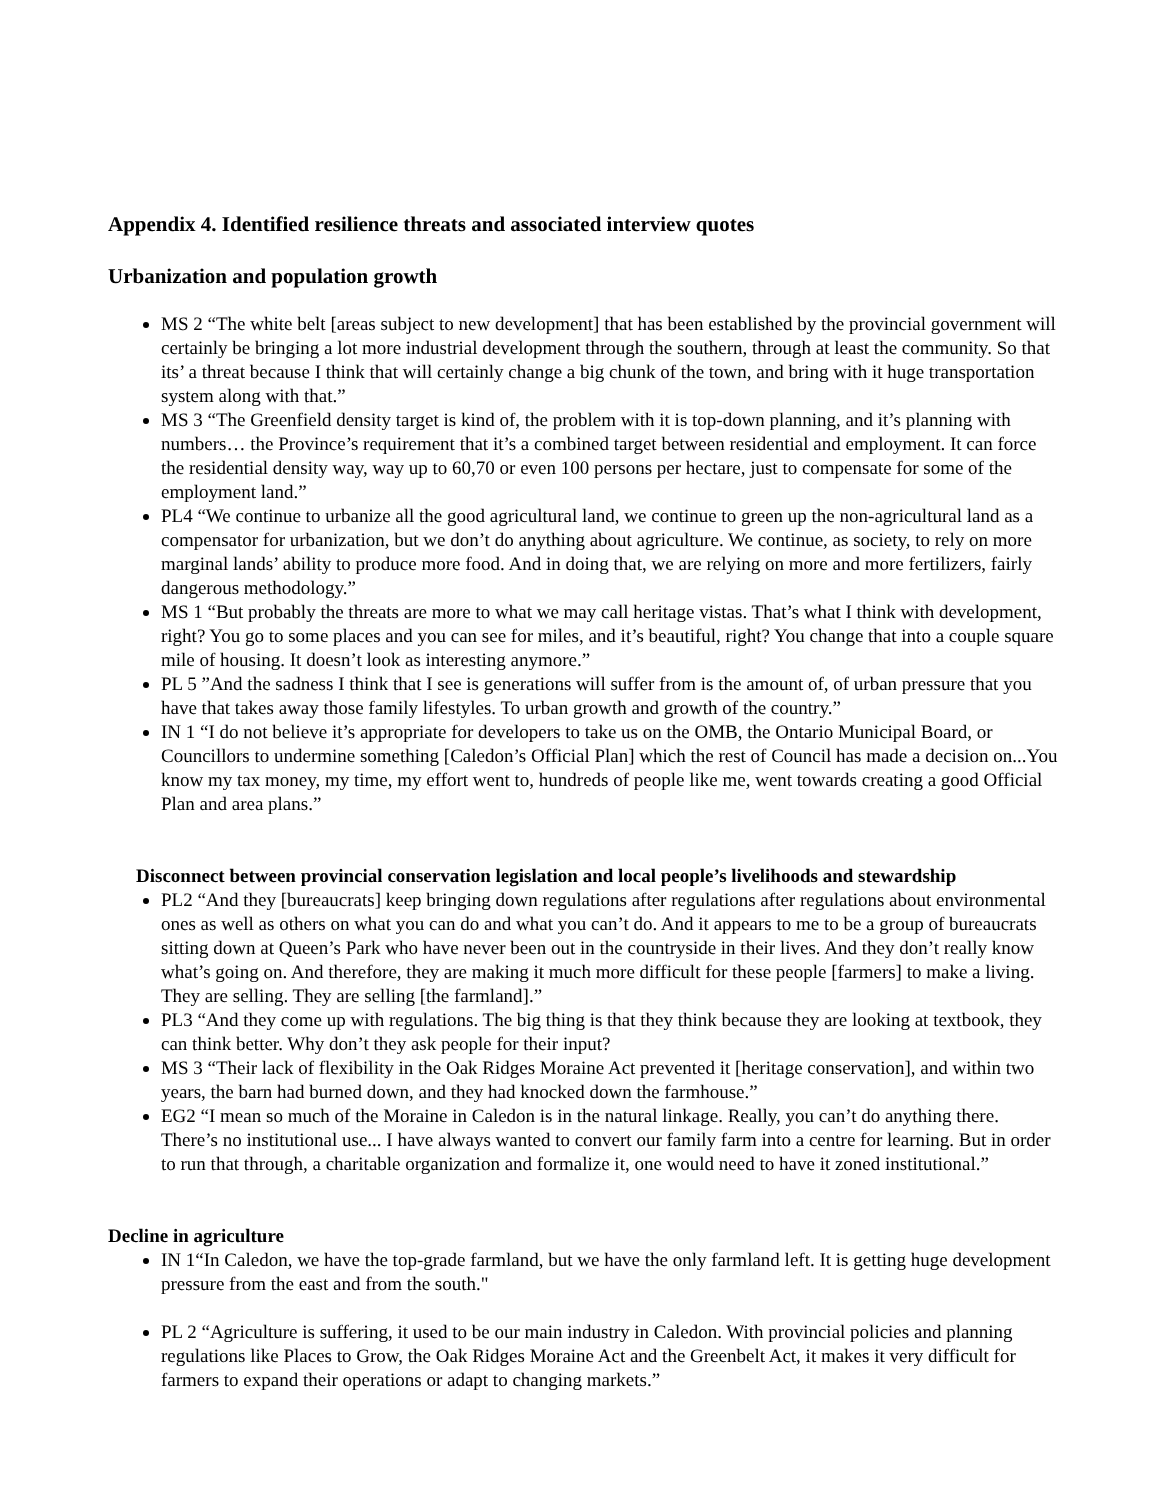Appendix 4. Identified resilience threats and associated interview quotes
Urbanization and population growth
MS 2 “The white belt [areas subject to new development] that has been established by the provincial government will certainly be bringing a lot more industrial development through the southern, through at least the community. So that its’ a threat because I think that will certainly change a big chunk of the town, and bring with it huge transportation system along with that.”
MS 3 “The Greenfield density target is kind of, the problem with it is top-down planning, and it’s planning with numbers… the Province’s requirement that it’s a combined target between residential and employment. It can force the residential density way, way up to 60,70 or even 100 persons per hectare, just to compensate for some of the employment land.”
PL4 “We continue to urbanize all the good agricultural land, we continue to green up the non-agricultural land as a compensator for urbanization, but we don’t do anything about agriculture. We continue, as society, to rely on more marginal lands’ ability to produce more food. And in doing that, we are relying on more and more fertilizers, fairly dangerous methodology.”
MS 1 “But probably the threats are more to what we may call heritage vistas. That’s what I think with development, right? You go to some places and you can see for miles, and it’s beautiful, right? You change that into a couple square mile of housing. It doesn’t look as interesting anymore.”
PL 5 ”And the sadness I think that I see is generations will suffer from is the amount of, of urban pressure that you have that takes away those family lifestyles. To urban growth and growth of the country.”
IN 1 “I do not believe it’s appropriate for developers to take us on the OMB, the Ontario Municipal Board, or Councillors to undermine something [Caledon’s Official Plan] which the rest of Council has made a decision on...You know my tax money, my time, my effort went to, hundreds of people like me, went towards creating a good Official Plan and area plans.”
Disconnect between provincial conservation legislation and local people’s livelihoods and stewardship
PL2 “And they [bureaucrats] keep bringing down regulations after regulations after regulations about environmental ones as well as others on what you can do and what you can’t do. And it appears to me to be a group of bureaucrats sitting down at Queen’s Park who have never been out in the countryside in their lives. And they don’t really know what’s going on. And therefore, they are making it much more difficult for these people [farmers] to make a living. They are selling. They are selling [the farmland].”
PL3 “And they come up with regulations. The big thing is that they think because they are looking at textbook, they can think better. Why don’t they ask people for their input?
MS 3 “Their lack of flexibility in the Oak Ridges Moraine Act prevented it [heritage conservation], and within two years, the barn had burned down, and they had knocked down the farmhouse.”
EG2 “I mean so much of the Moraine in Caledon is in the natural linkage. Really, you can’t do anything there. There’s no institutional use... I have always wanted to convert our family farm into a centre for learning. But in order to run that through, a charitable organization and formalize it, one would need to have it zoned institutional.”
Decline in agriculture
IN 1“In Caledon, we have the top-grade farmland, but we have the only farmland left. It is getting huge development pressure from the east and from the south."
PL 2 “Agriculture is suffering, it used to be our main industry in Caledon. With provincial policies and planning regulations like Places to Grow, the Oak Ridges Moraine Act and the Greenbelt Act, it makes it very difficult for farmers to expand their operations or adapt to changing markets.”